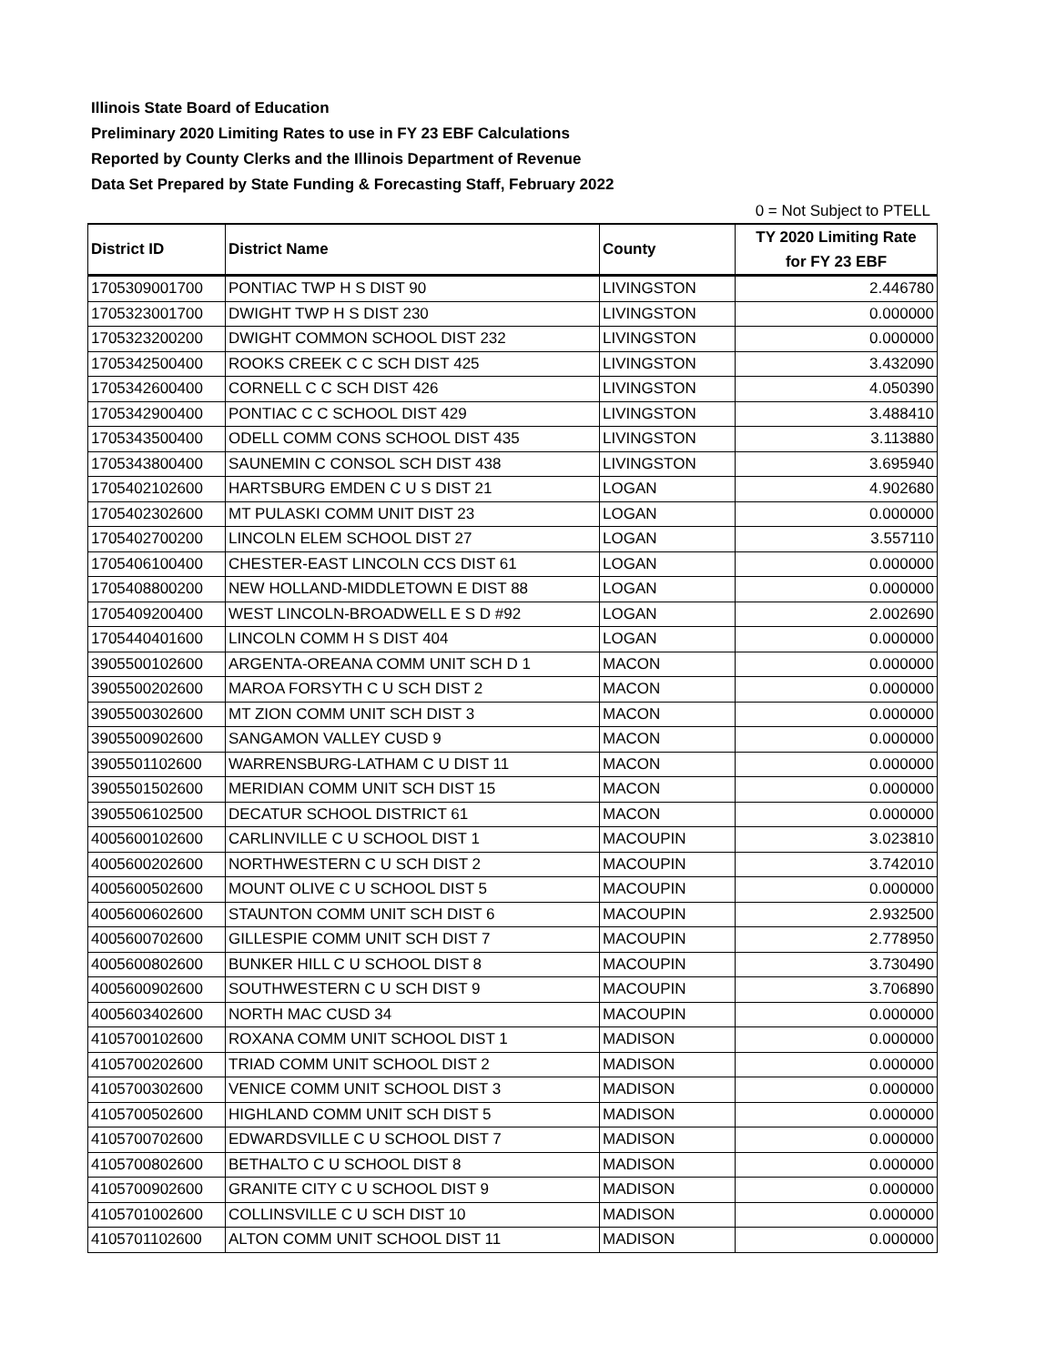Illinois State Board of Education
Preliminary 2020 Limiting Rates to use in FY 23 EBF Calculations
Reported by County Clerks and the Illinois Department of Revenue
Data Set Prepared by State Funding & Forecasting Staff, February 2022
0 = Not Subject to PTELL
| District ID | District Name | County | TY 2020 Limiting Rate for FY 23 EBF |
| --- | --- | --- | --- |
| 1705309001700 | PONTIAC TWP H S DIST 90 | LIVINGSTON | 2.446780 |
| 1705323001700 | DWIGHT TWP H S DIST 230 | LIVINGSTON | 0.000000 |
| 1705323200200 | DWIGHT COMMON SCHOOL DIST 232 | LIVINGSTON | 0.000000 |
| 1705342500400 | ROOKS CREEK C C SCH DIST 425 | LIVINGSTON | 3.432090 |
| 1705342600400 | CORNELL C C SCH DIST 426 | LIVINGSTON | 4.050390 |
| 1705342900400 | PONTIAC C C SCHOOL DIST 429 | LIVINGSTON | 3.488410 |
| 1705343500400 | ODELL COMM CONS SCHOOL DIST 435 | LIVINGSTON | 3.113880 |
| 1705343800400 | SAUNEMIN C CONSOL SCH DIST 438 | LIVINGSTON | 3.695940 |
| 1705402102600 | HARTSBURG EMDEN C U S DIST 21 | LOGAN | 4.902680 |
| 1705402302600 | MT PULASKI COMM UNIT DIST 23 | LOGAN | 0.000000 |
| 1705402700200 | LINCOLN ELEM SCHOOL DIST 27 | LOGAN | 3.557110 |
| 1705406100400 | CHESTER-EAST LINCOLN CCS DIST 61 | LOGAN | 0.000000 |
| 1705408800200 | NEW HOLLAND-MIDDLETOWN E DIST 88 | LOGAN | 0.000000 |
| 1705409200400 | WEST LINCOLN-BROADWELL E S D #92 | LOGAN | 2.002690 |
| 1705440401600 | LINCOLN COMM H S DIST 404 | LOGAN | 0.000000 |
| 3905500102600 | ARGENTA-OREANA COMM UNIT SCH D 1 | MACON | 0.000000 |
| 3905500202600 | MAROA FORSYTH C U SCH DIST 2 | MACON | 0.000000 |
| 3905500302600 | MT ZION COMM UNIT SCH DIST 3 | MACON | 0.000000 |
| 3905500902600 | SANGAMON VALLEY CUSD 9 | MACON | 0.000000 |
| 3905501102600 | WARRENSBURG-LATHAM C U DIST 11 | MACON | 0.000000 |
| 3905501502600 | MERIDIAN COMM UNIT SCH DIST 15 | MACON | 0.000000 |
| 3905506102500 | DECATUR SCHOOL DISTRICT 61 | MACON | 0.000000 |
| 4005600102600 | CARLINVILLE C U SCHOOL DIST 1 | MACOUPIN | 3.023810 |
| 4005600202600 | NORTHWESTERN C U SCH DIST 2 | MACOUPIN | 3.742010 |
| 4005600502600 | MOUNT OLIVE C U SCHOOL DIST 5 | MACOUPIN | 0.000000 |
| 4005600602600 | STAUNTON COMM UNIT SCH DIST 6 | MACOUPIN | 2.932500 |
| 4005600702600 | GILLESPIE COMM UNIT SCH DIST 7 | MACOUPIN | 2.778950 |
| 4005600802600 | BUNKER HILL C U SCHOOL DIST 8 | MACOUPIN | 3.730490 |
| 4005600902600 | SOUTHWESTERN C U SCH DIST 9 | MACOUPIN | 3.706890 |
| 4005603402600 | NORTH MAC CUSD 34 | MACOUPIN | 0.000000 |
| 4105700102600 | ROXANA COMM UNIT SCHOOL DIST 1 | MADISON | 0.000000 |
| 4105700202600 | TRIAD COMM UNIT SCHOOL DIST 2 | MADISON | 0.000000 |
| 4105700302600 | VENICE COMM UNIT SCHOOL DIST 3 | MADISON | 0.000000 |
| 4105700502600 | HIGHLAND COMM UNIT SCH DIST 5 | MADISON | 0.000000 |
| 4105700702600 | EDWARDSVILLE C U SCHOOL DIST 7 | MADISON | 0.000000 |
| 4105700802600 | BETHALTO C U SCHOOL DIST 8 | MADISON | 0.000000 |
| 4105700902600 | GRANITE CITY C U SCHOOL DIST 9 | MADISON | 0.000000 |
| 4105701002600 | COLLINSVILLE C U SCH DIST 10 | MADISON | 0.000000 |
| 4105701102600 | ALTON COMM UNIT SCHOOL DIST 11 | MADISON | 0.000000 |